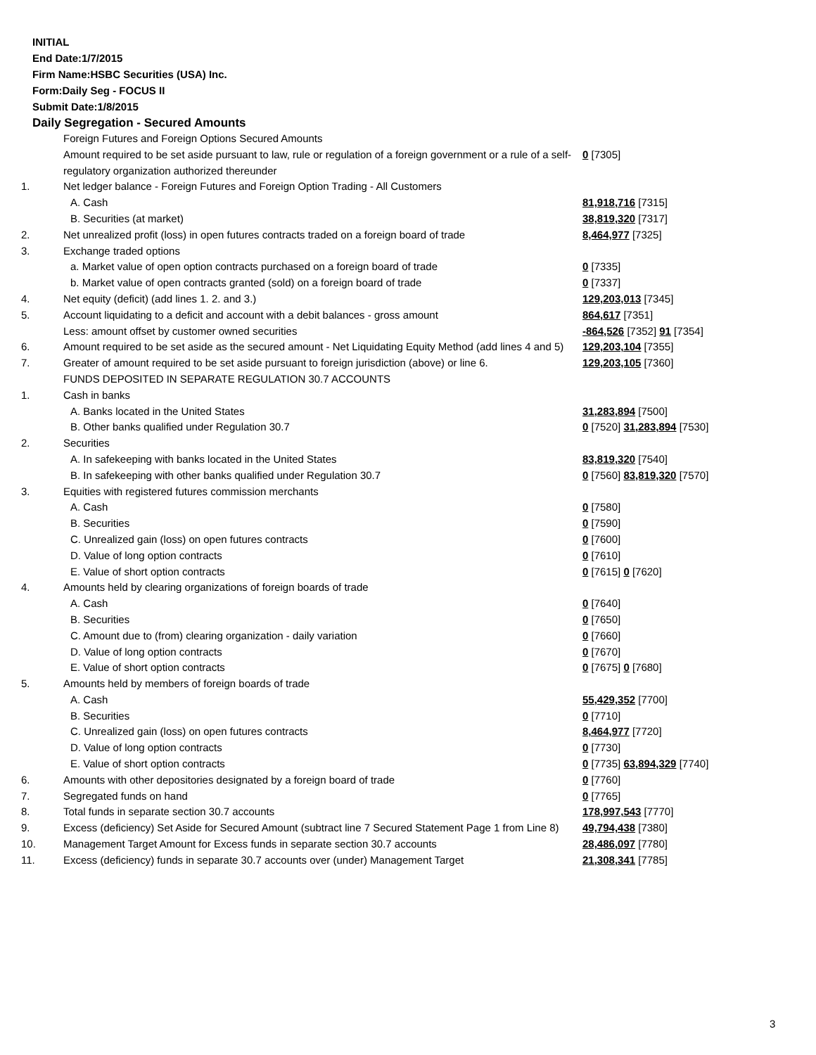INITIAL
End Date:1/7/2015
Firm Name:HSBC Securities (USA) Inc.
Form:Daily Seg - FOCUS II
Submit Date:1/8/2015
Daily Segregation - Secured Amounts
| | Foreign Futures and Foreign Options Secured Amounts | |
| | Amount required to be set aside pursuant to law, rule or regulation of a foreign government or a rule of a self-regulatory organization authorized thereunder | 0 [7305] |
| 1. | Net ledger balance - Foreign Futures and Foreign Option Trading - All Customers | |
| | A. Cash | 81,918,716 [7315] |
| | B. Securities (at market) | 38,819,320 [7317] |
| 2. | Net unrealized profit (loss) in open futures contracts traded on a foreign board of trade | 8,464,977 [7325] |
| 3. | Exchange traded options | |
| | a. Market value of open option contracts purchased on a foreign board of trade | 0 [7335] |
| | b. Market value of open contracts granted (sold) on a foreign board of trade | 0 [7337] |
| 4. | Net equity (deficit) (add lines 1. 2. and 3.) | 129,203,013 [7345] |
| 5. | Account liquidating to a deficit and account with a debit balances - gross amount | 864,617 [7351] |
| | Less: amount offset by customer owned securities | -864,526 [7352] 91 [7354] |
| 6. | Amount required to be set aside as the secured amount - Net Liquidating Equity Method (add lines 4 and 5) | 129,203,104 [7355] |
| 7. | Greater of amount required to be set aside pursuant to foreign jurisdiction (above) or line 6. | 129,203,105 [7360] |
| | FUNDS DEPOSITED IN SEPARATE REGULATION 30.7 ACCOUNTS | |
| 1. | Cash in banks | |
| | A. Banks located in the United States | 31,283,894 [7500] |
| | B. Other banks qualified under Regulation 30.7 | 0 [7520] 31,283,894 [7530] |
| 2. | Securities | |
| | A. In safekeeping with banks located in the United States | 83,819,320 [7540] |
| | B. In safekeeping with other banks qualified under Regulation 30.7 | 0 [7560] 83,819,320 [7570] |
| 3. | Equities with registered futures commission merchants | |
| | A. Cash | 0 [7580] |
| | B. Securities | 0 [7590] |
| | C. Unrealized gain (loss) on open futures contracts | 0 [7600] |
| | D. Value of long option contracts | 0 [7610] |
| | E. Value of short option contracts | 0 [7615] 0 [7620] |
| 4. | Amounts held by clearing organizations of foreign boards of trade | |
| | A. Cash | 0 [7640] |
| | B. Securities | 0 [7650] |
| | C. Amount due to (from) clearing organization - daily variation | 0 [7660] |
| | D. Value of long option contracts | 0 [7670] |
| | E. Value of short option contracts | 0 [7675] 0 [7680] |
| 5. | Amounts held by members of foreign boards of trade | |
| | A. Cash | 55,429,352 [7700] |
| | B. Securities | 0 [7710] |
| | C. Unrealized gain (loss) on open futures contracts | 8,464,977 [7720] |
| | D. Value of long option contracts | 0 [7730] |
| | E. Value of short option contracts | 0 [7735] 63,894,329 [7740] |
| 6. | Amounts with other depositories designated by a foreign board of trade | 0 [7760] |
| 7. | Segregated funds on hand | 0 [7765] |
| 8. | Total funds in separate section 30.7 accounts | 178,997,543 [7770] |
| 9. | Excess (deficiency) Set Aside for Secured Amount (subtract line 7 Secured Statement Page 1 from Line 8) | 49,794,438 [7380] |
| 10. | Management Target Amount for Excess funds in separate section 30.7 accounts | 28,486,097 [7780] |
| 11. | Excess (deficiency) funds in separate 30.7 accounts over (under) Management Target | 21,308,341 [7785] |
3